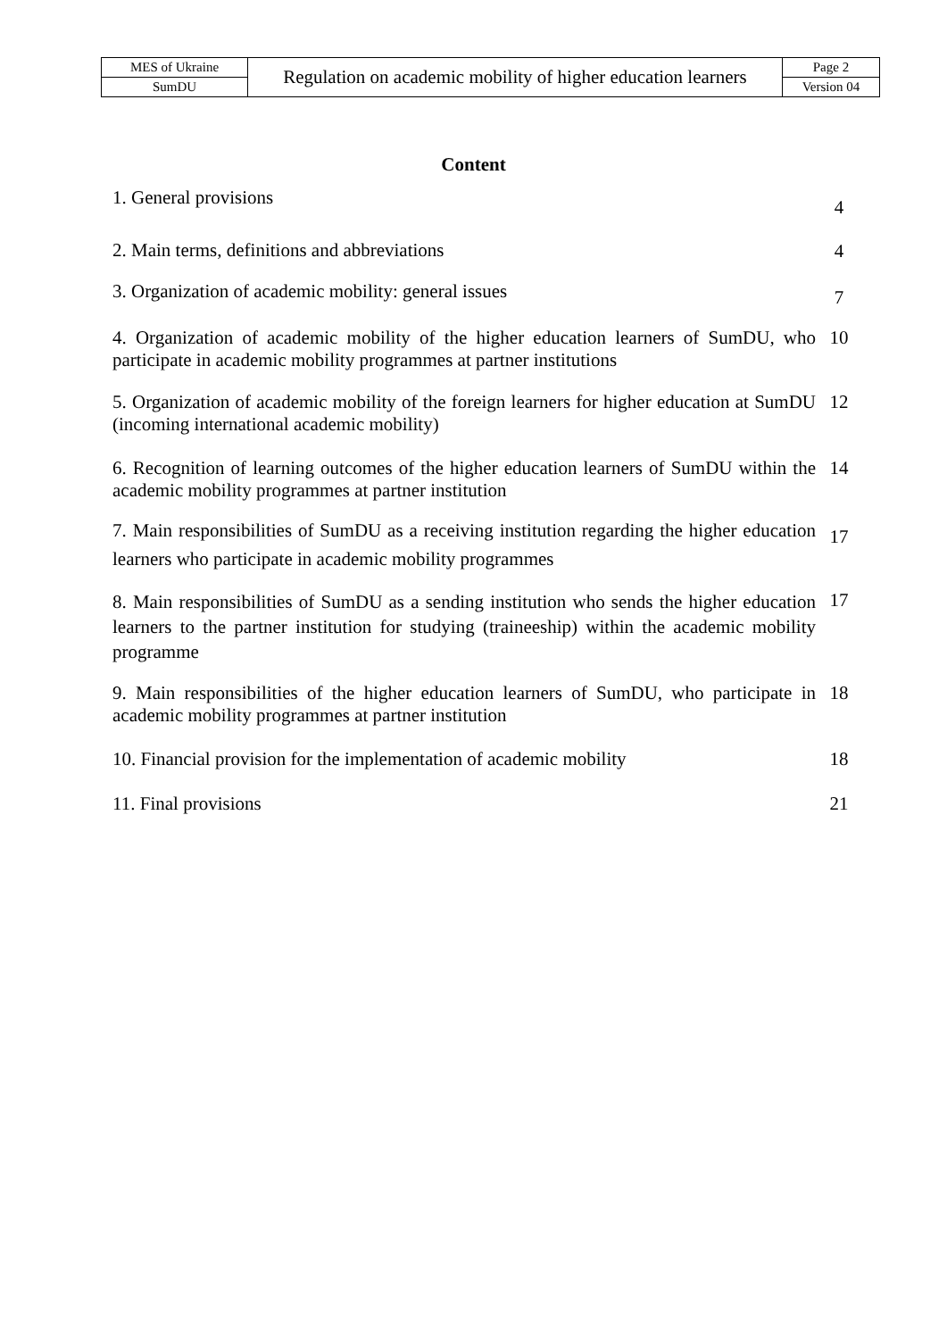| MES of Ukraine | Regulation on academic mobility of higher education learners | Page 2 |
| SumDU | | Version 04 |
Content
| 1. General provisions | 4 |
| 2. Main terms, definitions and abbreviations | 4 |
| 3. Organization of academic mobility: general issues | 7 |
| 4. Organization of academic mobility of the higher education learners of SumDU, who participate in academic mobility programmes at partner institutions | 10 |
| 5. Organization of academic mobility of the foreign learners for higher education at SumDU (incoming international academic mobility) | 12 |
| 6. Recognition of learning outcomes of the higher education learners of SumDU within the academic mobility programmes at partner institution | 14 |
| 7. Main responsibilities of SumDU as a receiving institution regarding the higher education learners who participate in academic mobility programmes | 17 |
| 8. Main responsibilities of SumDU as a sending institution who sends the higher education learners to the partner institution for studying (traineeship) within the academic mobility programme | 17 |
| 9. Main responsibilities of the higher education learners of SumDU, who participate in academic mobility programmes at partner institution | 18 |
| 10. Financial provision for the implementation of academic mobility | 18 |
| 11. Final provisions | 21 |